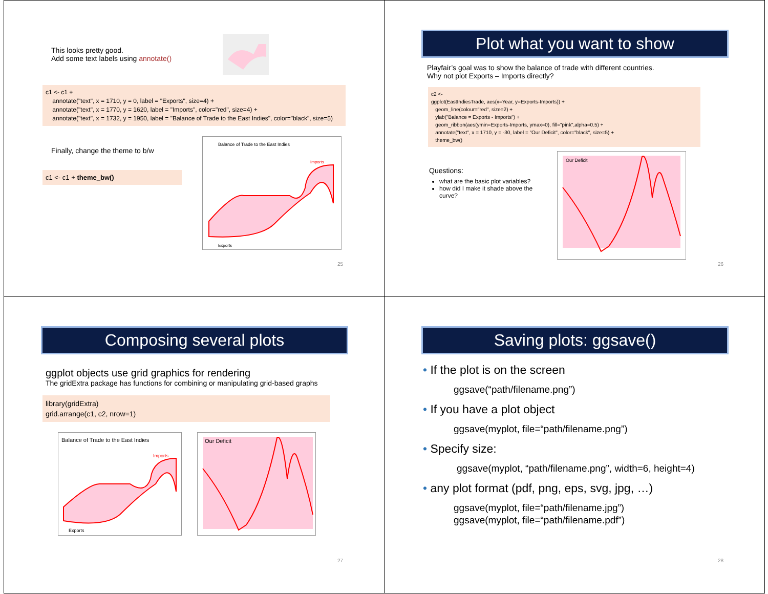This looks pretty good.
Add some text labels using annotate()
c1 <- c1 +
annotate("text", x = 1710, y = 0, label = "Exports", size=4) +
annotate("text", x = 1770, y = 1620, label = "Imports", color="red", size=4) +
annotate("text", x = 1732, y = 1950, label = "Balance of Trade to the East Indies", color="black", size=5)
Finally, change the theme to b/w
c1 <- c1 + theme_bw()
Balance of Trade to the East Indies
Imports
Exports
25
Plot what you want to show
Playfair’s goal was to show the balance of trade with different countries.
Why not plot Exports – Imports directly?
c2 <-
ggplot(EastIndiesTrade, aes(x=Year, y=Exports-Imports)) +
geom_line(colour="red", size=2) +
ylab("Balance = Exports - Imports") +
geom_ribbon(aes(ymin=Exports-Imports, ymax=0), fill="pink",alpha=0.5) +
annotate("text", x = 1710, y = -30, label = "Our Deficit", color="black", size=5) +
theme_bw()
Questions:
what are the basic plot variables?
how did I make it shade above the curve?
Our Deficit
26
Composing several plots
ggplot objects use grid graphics for rendering
The gridExtra package has functions for combining or manipulating grid-based graphs
library(gridExtra)
grid.arrange(c1, c2, nrow=1)
Balance of Trade to the East Indies
Imports
Exports
Our Deficit
27
Saving plots: ggsave()
• If the plot is on the screen
ggsave(“path/filename.png”)
• If you have a plot object
ggsave(myplot, file=“path/filename.png”)
• Specify size:
ggsave(myplot, “path/filename.png”, width=6, height=4)
• any plot format (pdf, png, eps, svg, jpg, …)
ggsave(myplot, file=“path/filename.jpg”)
ggsave(myplot, file=“path/filename.pdf”)
28